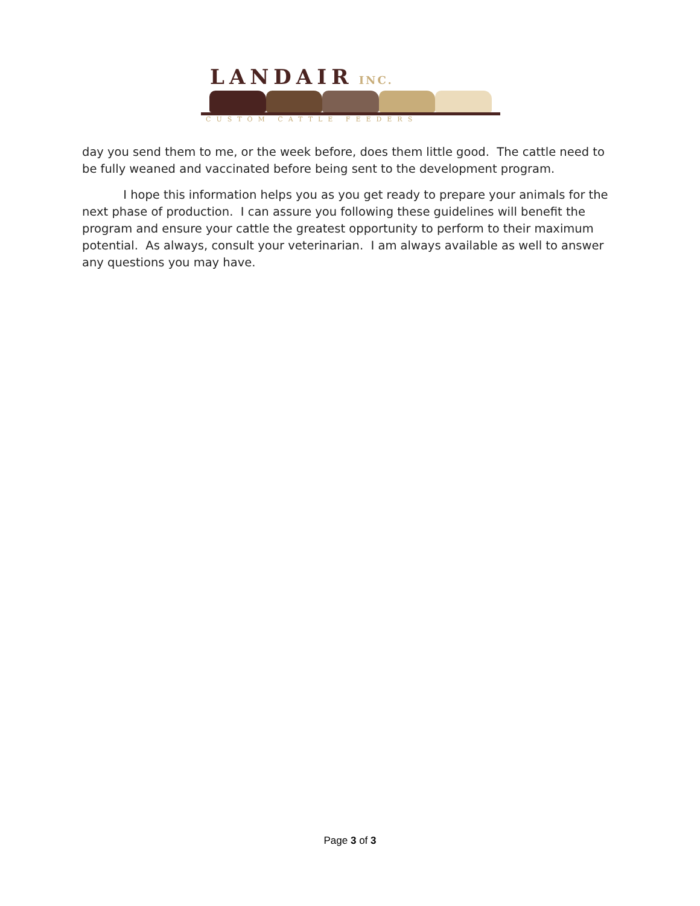LANDAIR INC.
CUSTOM CATTLE FEEDERS
day you send them to me, or the week before, does them little good. The cattle need to be fully weaned and vaccinated before being sent to the development program.
I hope this information helps you as you get ready to prepare your animals for the next phase of production. I can assure you following these guidelines will benefit the program and ensure your cattle the greatest opportunity to perform to their maximum potential. As always, consult your veterinarian. I am always available as well to answer any questions you may have.
Page 3 of 3